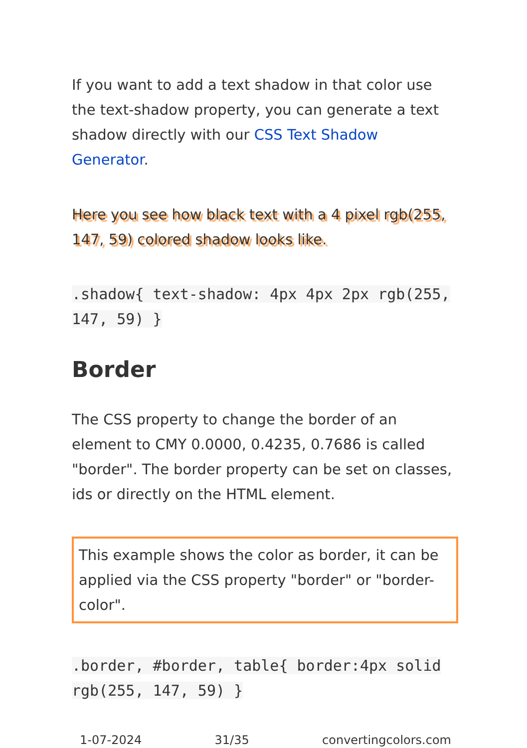If you want to add a text shadow in that color use the text-shadow property, you can generate a text shadow directly with our CSS Text Shadow Generator.
Here you see how black text with a 4 pixel rgb(255, 147, 59) colored shadow looks like.
.shadow{ text-shadow: 4px 4px 2px rgb(255, 147, 59) }
Border
The CSS property to change the border of an element to CMY 0.0000, 0.4235, 0.7686 is called "border". The border property can be set on classes, ids or directly on the HTML element.
This example shows the color as border, it can be applied via the CSS property "border" or "border-color".
.border, #border, table{ border:4px solid rgb(255, 147, 59) }
1-07-2024 31/35 convertingcolors.com